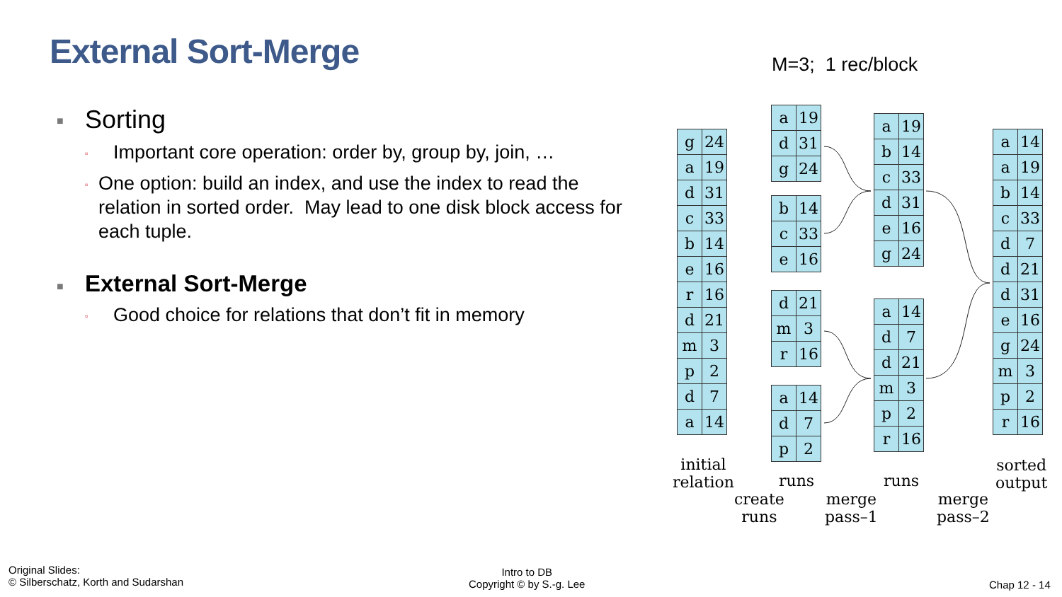External Sort-Merge M=3; 1 rec/block
■ Sorting
▫ Important core operation: order by, group by, join, …
▫ One option: build an index, and use the index to read the relation in sorted order. May lead to one disk block access for each tuple.
■ External Sort-Merge
▫ Good choice for relations that don’t fit in memory
| g | 24 |
| a | 19 |
| d | 31 |
| c | 33 |
| b | 14 |
| e | 16 |
| r | 16 |
| d | 21 |
| m | 3 |
| p | 2 |
| d | 7 |
| a | 14 |
| a | 19 |
| d | 31 |
| g | 24 |
| b | 14 |
| c | 33 |
| e | 16 |
| d | 21 |
| m | 3 |
| r | 16 |
| a | 14 |
| d | 7 |
| p | 2 |
| a | 19 |
| b | 14 |
| c | 33 |
| d | 31 |
| e | 16 |
| g | 24 |
| a | 14 |
| d | 7 |
| d | 21 |
| m | 3 |
| p | 2 |
| r | 16 |
| a | 14 |
| a | 19 |
| b | 14 |
| c | 33 |
| d | 7 |
| d | 21 |
| d | 31 |
| e | 16 |
| g | 24 |
| m | 3 |
| p | 2 |
| r | 16 |
initial
relation
runs runs
sorted
output
create
runs
merge
pass–1
merge
pass–2
Original Slides:
© Silberschatz, Korth and Sudarshan
Intro to DB
Copyright © by S.-g. Lee
Chap 12 - 14